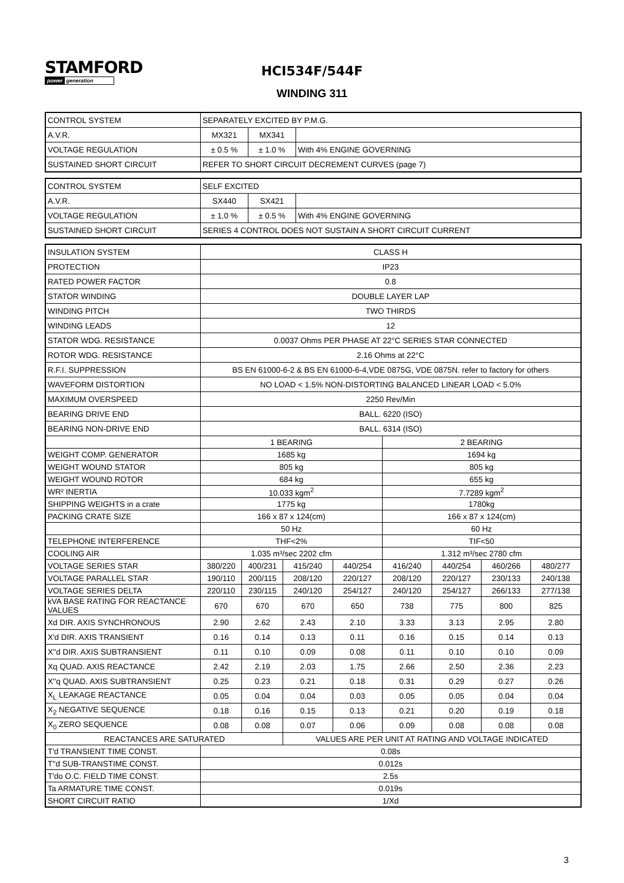STAMFORD
power generation
HCI534F/544F
WINDING 311
| CONTROL SYSTEM | SEPARATELY EXCITED BY P.M.G. | | |
| A.V.R. | MX321 | MX341 | |
| VOLTAGE REGULATION | ± 0.5 % | ± 1.0 % | With 4% ENGINE GOVERNING |
| SUSTAINED SHORT CIRCUIT | REFER TO SHORT CIRCUIT DECREMENT CURVES (page 7) | | |
| CONTROL SYSTEM | SELF EXCITED | | |
| A.V.R. | SX440 | SX421 | |
| VOLTAGE REGULATION | ± 1.0 % | ± 0.5 % | With 4% ENGINE GOVERNING |
| SUSTAINED SHORT CIRCUIT | SERIES 4 CONTROL DOES NOT SUSTAIN A SHORT CIRCUIT CURRENT | | |
| INSULATION SYSTEM | CLASS H | | | | | | | |
| PROTECTION | IP23 | | | | | | | |
| RATED POWER FACTOR | 0.8 | | | | | | | |
| STATOR WINDING | DOUBLE LAYER LAP | | | | | | | |
| WINDING PITCH | TWO THIRDS | | | | | | | |
| WINDING LEADS | 12 | | | | | | | |
| STATOR WDG. RESISTANCE | 0.0037 Ohms PER PHASE AT 22°C SERIES STAR CONNECTED | | | | | | | |
| ROTOR WDG. RESISTANCE | 2.16 Ohms at 22°C | | | | | | | |
| R.F.I. SUPPRESSION | BS EN 61000-6-2 & BS EN 61000-6-4,VDE 0875G, VDE 0875N. refer to factory for others | | | | | | | |
| WAVEFORM DISTORTION | NO LOAD < 1.5% NON-DISTORTING BALANCED LINEAR LOAD < 5.0% | | | | | | | |
| MAXIMUM OVERSPEED | 2250 Rev/Min | | | | | | | |
| BEARING DRIVE END | BALL. 6220 (ISO) | | | | | | | |
| BEARING NON-DRIVE END | BALL. 6314 (ISO) | | | | | | | |
| | 1 BEARING | | | | 2 BEARING | | | |
| WEIGHT COMP. GENERATOR | 1685 kg | | | | 1694 kg | | | |
| WEIGHT WOUND STATOR | 805 kg | | | | 805 kg | | | |
| WEIGHT WOUND ROTOR | 684 kg | | | | 655 kg | | | |
| WR² INERTIA | 10.033 kgm<sup>2</sup> | | | | 7.7289 kgm<sup>2</sup> | | | |
| SHIPPING WEIGHTS in a crate | 1775 kg | | | | 1780kg | | | |
| PACKING CRATE SIZE | 166 x 87 x 124(cm) | | | | 166 x 87 x 124(cm) | | | |
| | 50 Hz | | | | 60 Hz | | | |
| TELEPHONE INTERFERENCE | THF<2% | | | | TIF<50 | | | |
| COOLING AIR | 1.035 m³/sec 2202 cfm | | | | 1.312 m³/sec 2780 cfm | | | |
| VOLTAGE SERIES STAR | 380/220 | 400/231 | 415/240 | 440/254 | 416/240 | 440/254 | 460/266 | 480/277 |
| VOLTAGE PARALLEL STAR | 190/110 | 200/115 | 208/120 | 220/127 | 208/120 | 220/127 | 230/133 | 240/138 |
| VOLTAGE SERIES DELTA | 220/110 | 230/115 | 240/120 | 254/127 | 240/120 | 254/127 | 266/133 | 277/138 |
| kVA BASE RATING FOR REACTANCE VALUES | 670 | 670 | 670 | 650 | 738 | 775 | 800 | 825 |
| Xd DIR. AXIS SYNCHRONOUS | 2.90 | 2.62 | 2.43 | 2.10 | 3.33 | 3.13 | 2.95 | 2.80 |
| X'd DIR. AXIS TRANSIENT | 0.16 | 0.14 | 0.13 | 0.11 | 0.16 | 0.15 | 0.14 | 0.13 |
| X''d DIR. AXIS SUBTRANSIENT | 0.11 | 0.10 | 0.09 | 0.08 | 0.11 | 0.10 | 0.10 | 0.09 |
| Xq QUAD. AXIS REACTANCE | 2.42 | 2.19 | 2.03 | 1.75 | 2.66 | 2.50 | 2.36 | 2.23 |
| X''q QUAD. AXIS SUBTRANSIENT | 0.25 | 0.23 | 0.21 | 0.18 | 0.31 | 0.29 | 0.27 | 0.26 |
| X<sub>L</sub> LEAKAGE REACTANCE | 0.05 | 0.04 | 0.04 | 0.03 | 0.05 | 0.05 | 0.04 | 0.04 |
| X<sub>2</sub> NEGATIVE SEQUENCE | 0.18 | 0.16 | 0.15 | 0.13 | 0.21 | 0.20 | 0.19 | 0.18 |
| X<sub>0</sub> ZERO SEQUENCE | 0.08 | 0.08 | 0.07 | 0.06 | 0.09 | 0.08 | 0.08 | 0.08 |
| REACTANCES ARE SATURATED | | | VALUES ARE PER UNIT AT RATING AND VOLTAGE INDICATED | | | | | |
| T'd TRANSIENT TIME CONST. | 0.08s | | | | | | | |
| T''d SUB-TRANSTIME CONST. | 0.012s | | | | | | | |
| T'do O.C. FIELD TIME CONST. | 2.5s | | | | | | | |
| Ta ARMATURE TIME CONST. | 0.019s | | | | | | | |
| SHORT CIRCUIT RATIO | 1/Xd | | | | | | | |
3